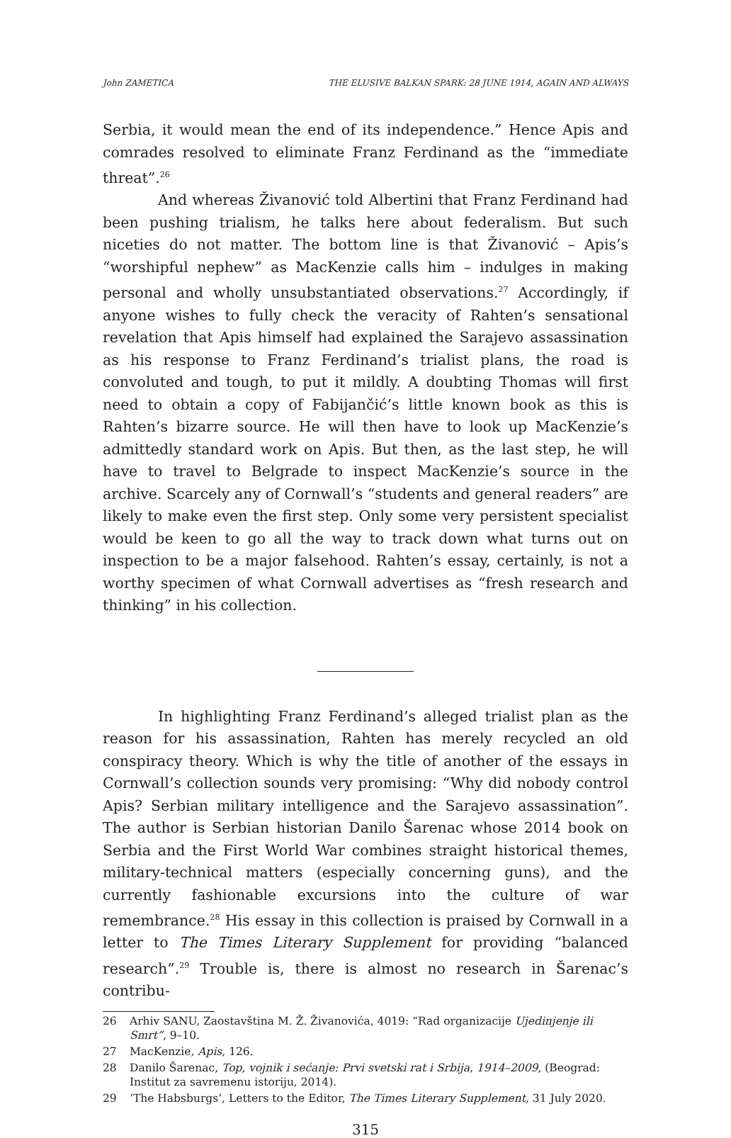John ZAMETICA THE ELUSIVE BALKAN SPARK: 28 JUNE 1914, AGAIN AND ALWAYS
Serbia, it would mean the end of its independence.” Hence Apis and comrades resolved to eliminate Franz Ferdinand as the “immediate threat”.<sup>26</sup>
And whereas Živanović told Albertini that Franz Ferdinand had been pushing trialism, he talks here about federalism. But such niceties do not matter. The bottom line is that Živanović – Apis’s “worshipful nephew” as MacKenzie calls him – indulges in making personal and wholly unsubstantiated observations.<sup>27</sup> Accordingly, if anyone wishes to fully check the veracity of Rahten’s sensational revelation that Apis himself had explained the Sarajevo assassination as his response to Franz Ferdinand’s trialist plans, the road is convoluted and tough, to put it mildly. A doubting Thomas will first need to obtain a copy of Fabijančić’s little known book as this is Rahten’s bizarre source. He will then have to look up MacKenzie’s admittedly standard work on Apis. But then, as the last step, he will have to travel to Belgrade to inspect MacKenzie’s source in the archive. Scarcely any of Cornwall’s “students and general readers” are likely to make even the first step. Only some very persistent specialist would be keen to go all the way to track down what turns out on inspection to be a major falsehood. Rahten’s essay, certainly, is not a worthy specimen of what Cornwall advertises as “fresh research and thinking” in his collection.
In highlighting Franz Ferdinand’s alleged trialist plan as the reason for his assassination, Rahten has merely recycled an old conspiracy theory. Which is why the title of another of the essays in Cornwall’s collection sounds very promising: “Why did nobody control Apis? Serbian military intelligence and the Sarajevo assassination”. The author is Serbian historian Danilo Šarenac whose 2014 book on Serbia and the First World War combines straight historical themes, military-technical matters (especially concerning guns), and the currently fashionable excursions into the culture of war remembrance.<sup>28</sup> His essay in this collection is praised by Cornwall in a letter to The Times Literary Supplement for providing “balanced research”.<sup>29</sup> Trouble is, there is almost no research in Šarenac’s contribu-
26 Arhiv SANU, Zaostavština M. Ž. Živanovića, 4019: “Rad organizacije Ujedinjenje ili Smrt”, 9–10.
27 MacKenzie, Apis, 126.
28 Danilo Šarenac, Top, vojnik i sećanje: Prvi svetski rat i Srbija, 1914–2009, (Beograd: Institut za savremenu istoriju, 2014).
29 ‘The Habsburgs’, Letters to the Editor, The Times Literary Supplement, 31 July 2020.
315